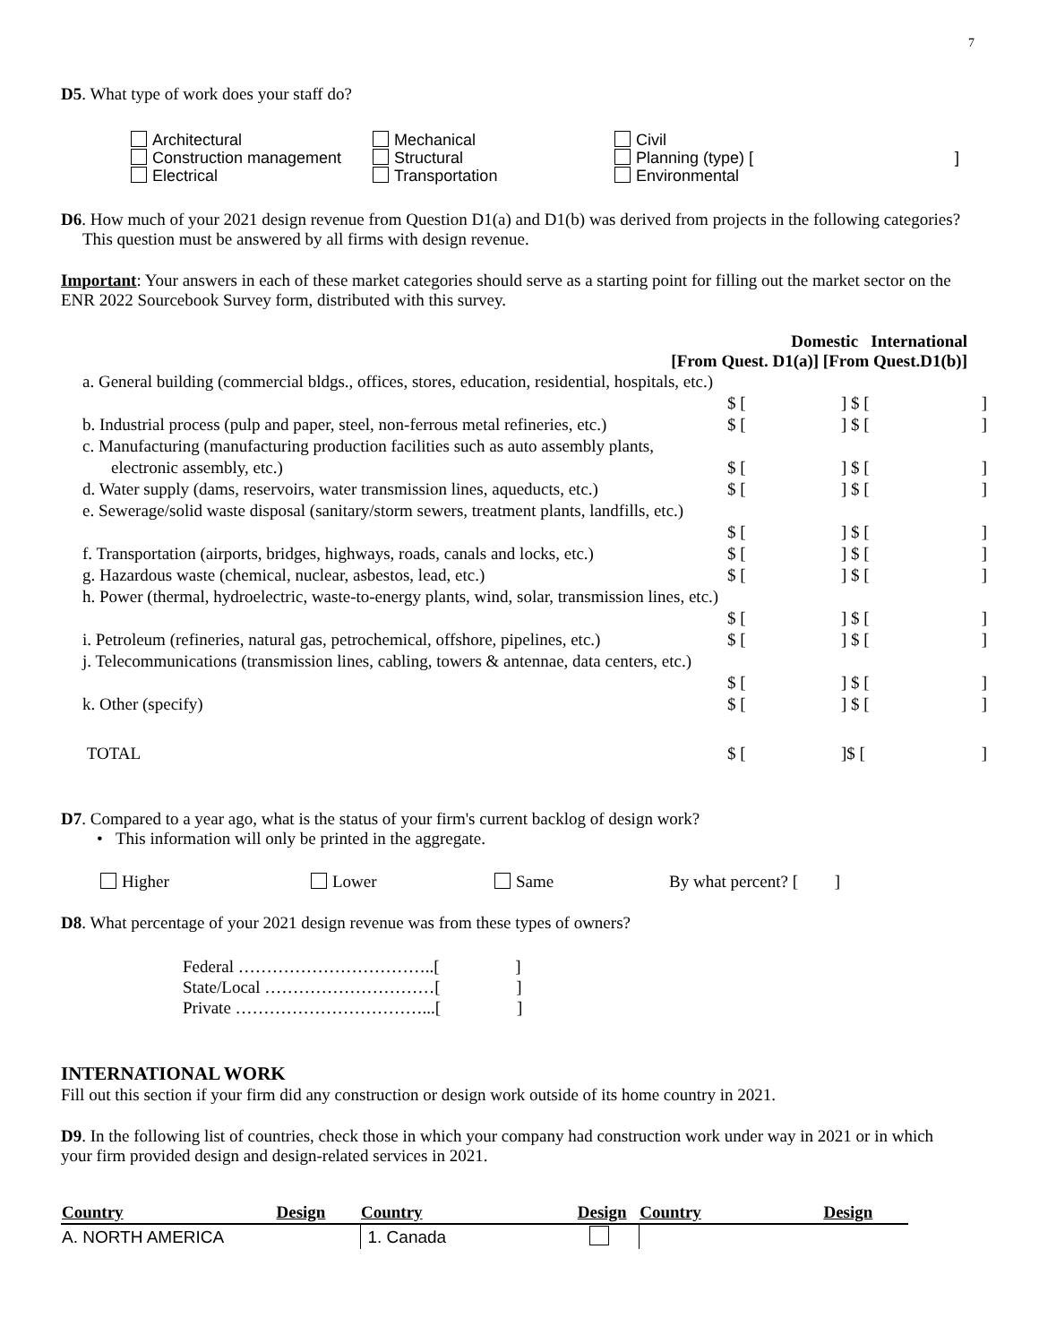7
D5. What type of work does your staff do?
Architectural
Construction management
Electrical
Mechanical
Structural
Transportation
Civil
Planning (type) [ ]
Environmental
D6. How much of your 2021 design revenue from Question D1(a) and D1(b) was derived from projects in the following categories? This question must be answered by all firms with design revenue.
Important: Your answers in each of these market categories should serve as a starting point for filling out the market sector on the ENR 2022 Sourcebook Survey form, distributed with this survey.
Domestic International
[From Quest. D1(a)] [From Quest.D1(b)]
| a. General building (commercial bldgs., offices, stores, education, residential, hospitals, etc.) | | | | |
| | $ [ | ] | $ [ | ] |
| b. Industrial process (pulp and paper, steel, non-ferrous metal refineries, etc.) | $ [ | ] | $ [ | ] |
| c. Manufacturing (manufacturing production facilities such as auto assembly plants, | | | | |
| electronic assembly, etc.) | $ [ | ] | $ [ | ] |
| d. Water supply (dams, reservoirs, water transmission lines, aqueducts, etc.) | $ [ | ] | $ [ | ] |
| e. Sewerage/solid waste disposal (sanitary/storm sewers, treatment plants, landfills, etc.) | | | | |
| | $ [ | ] | $ [ | ] |
| f. Transportation (airports, bridges, highways, roads, canals and locks, etc.) | $ [ | ] | $ [ | ] |
| g. Hazardous waste (chemical, nuclear, asbestos, lead, etc.) | $ [ | ] | $ [ | ] |
| h. Power (thermal, hydroelectric, waste-to-energy plants, wind, solar, transmission lines, etc.) | | | | |
| | $ [ | ] | $ [ | ] |
| i. Petroleum (refineries, natural gas, petrochemical, offshore, pipelines, etc.) | $ [ | ] | $ [ | ] |
| j. Telecommunications (transmission lines, cabling, towers & antennae, data centers, etc.) | | | | |
| | $ [ | ] | $ [ | ] |
| k. Other (specify) | $ [ | ] | $ [ | ] |
| TOTAL | $ [ | ] | $ [ | ] |
D7. Compared to a year ago, what is the status of your firm's current backlog of design work?
• This information will only be printed in the aggregate.
Higher
Lower
Same
By what percent? [ ]
D8. What percentage of your 2021 design revenue was from these types of owners?
Federal ……………………………..[ ]
State/Local …………………………[ ]
Private ……………………………...[ ]
INTERNATIONAL WORK
Fill out this section if your firm did any construction or design work outside of its home country in 2021.
D9. In the following list of countries, check those in which your company had construction work under way in 2021 or in which your firm provided design and design-related services in 2021.
| Country | Design | Country | Design | Country | Design |
| --- | --- | --- | --- | --- | --- |
| A. NORTH AMERICA | | 1. Canada | | | |